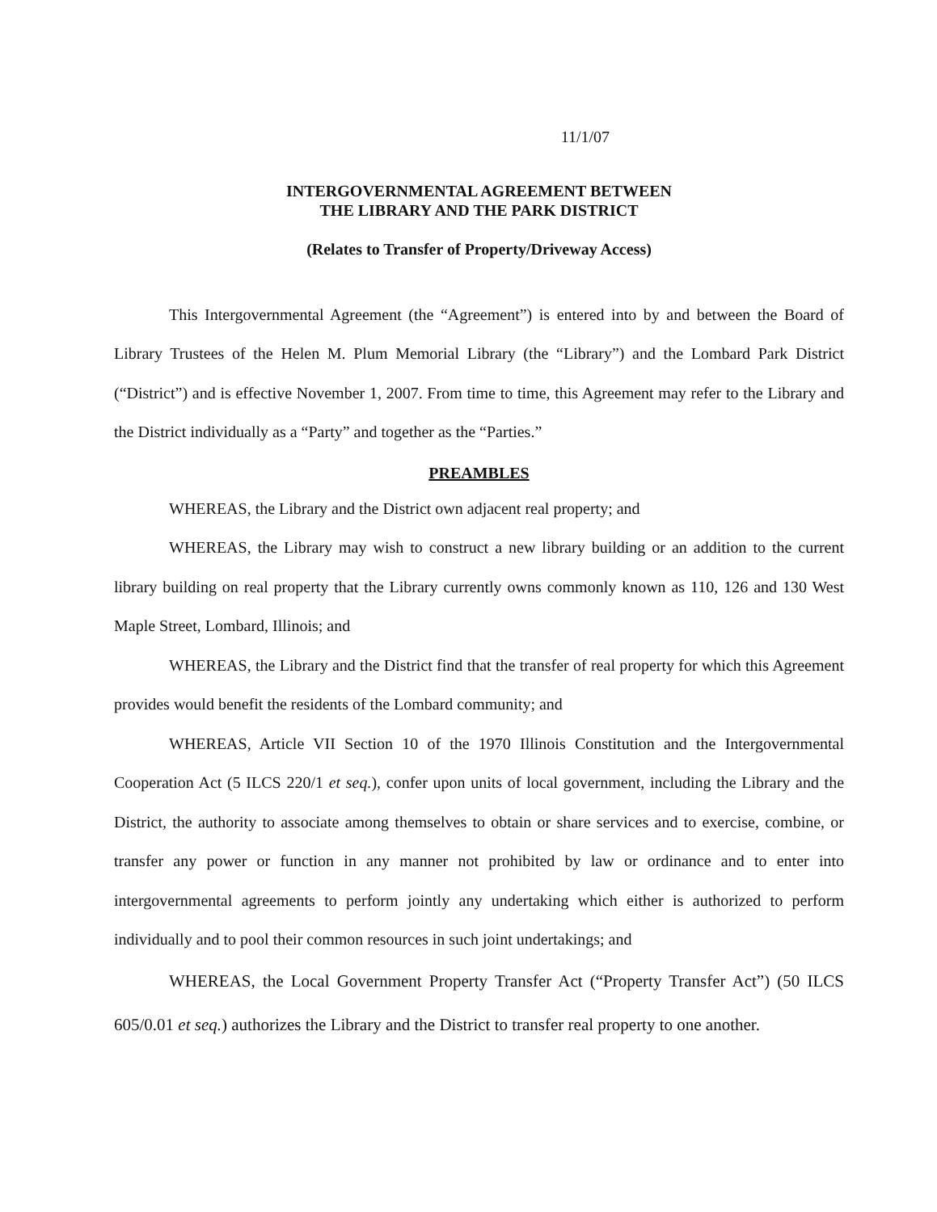11/1/07
INTERGOVERNMENTAL AGREEMENT BETWEEN
THE LIBRARY AND THE PARK DISTRICT
(Relates to Transfer of Property/Driveway Access)
This Intergovernmental Agreement (the “Agreement”) is entered into by and between the Board of Library Trustees of the Helen M. Plum Memorial Library (the “Library”) and the Lombard Park District (“District”) and is effective November 1, 2007. From time to time, this Agreement may refer to the Library and the District individually as a “Party” and together as the “Parties.”
PREAMBLES
WHEREAS, the Library and the District own adjacent real property; and
WHEREAS, the Library may wish to construct a new library building or an addition to the current library building on real property that the Library currently owns commonly known as 110, 126 and 130 West Maple Street, Lombard, Illinois; and
WHEREAS, the Library and the District find that the transfer of real property for which this Agreement provides would benefit the residents of the Lombard community; and
WHEREAS, Article VII Section 10 of the 1970 Illinois Constitution and the Intergovernmental Cooperation Act (5 ILCS 220/1 et seq.), confer upon units of local government, including the Library and the District, the authority to associate among themselves to obtain or share services and to exercise, combine, or transfer any power or function in any manner not prohibited by law or ordinance and to enter into intergovernmental agreements to perform jointly any undertaking which either is authorized to perform individually and to pool their common resources in such joint undertakings; and
WHEREAS, the Local Government Property Transfer Act (“Property Transfer Act”) (50 ILCS 605/0.01 et seq.) authorizes the Library and the District to transfer real property to one another.